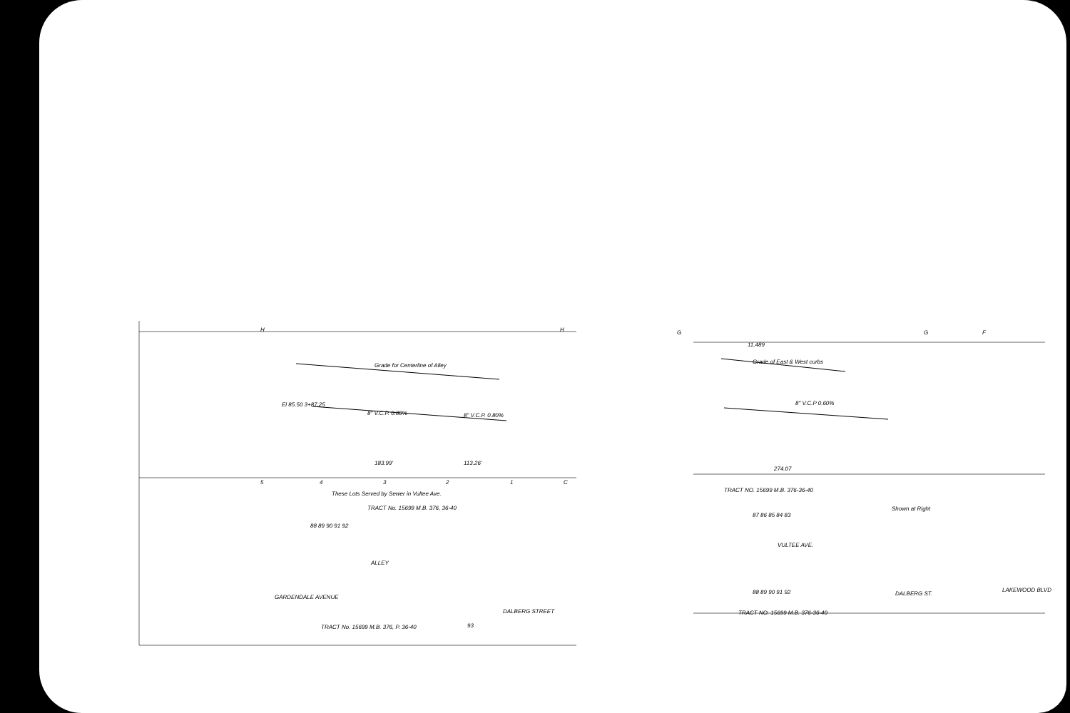El 85.50 3+87.25
Grade for Centerline of Alley
8" V.C.P. 0.80%
8" V.C.P. 0.80%
183.99'
113.26'
Grade of East & West curbs
8" V.C.P 0.60%
274.07
11,489
H
H
G
G
F
5
4
3
2
1
C
These Lots Served by Sewer in Vultee Ave.
TRACT No. 15699 M.B. 376, 36-40
ALLEY
88 89 90 91 92
GARDENDALE AVENUE
TRACT No. 15699 M.B. 376, P. 36-40
93
DALBERG STREET
TRACT NO. 15699 M.B. 376-36-40
87 86 85 84 83
VULTEE AVE.
88 89 90 91 92
TRACT NO. 15699 M.B. 376-36-40
Shown at Right
DALBERG ST.
LAKEWOOD BLVD